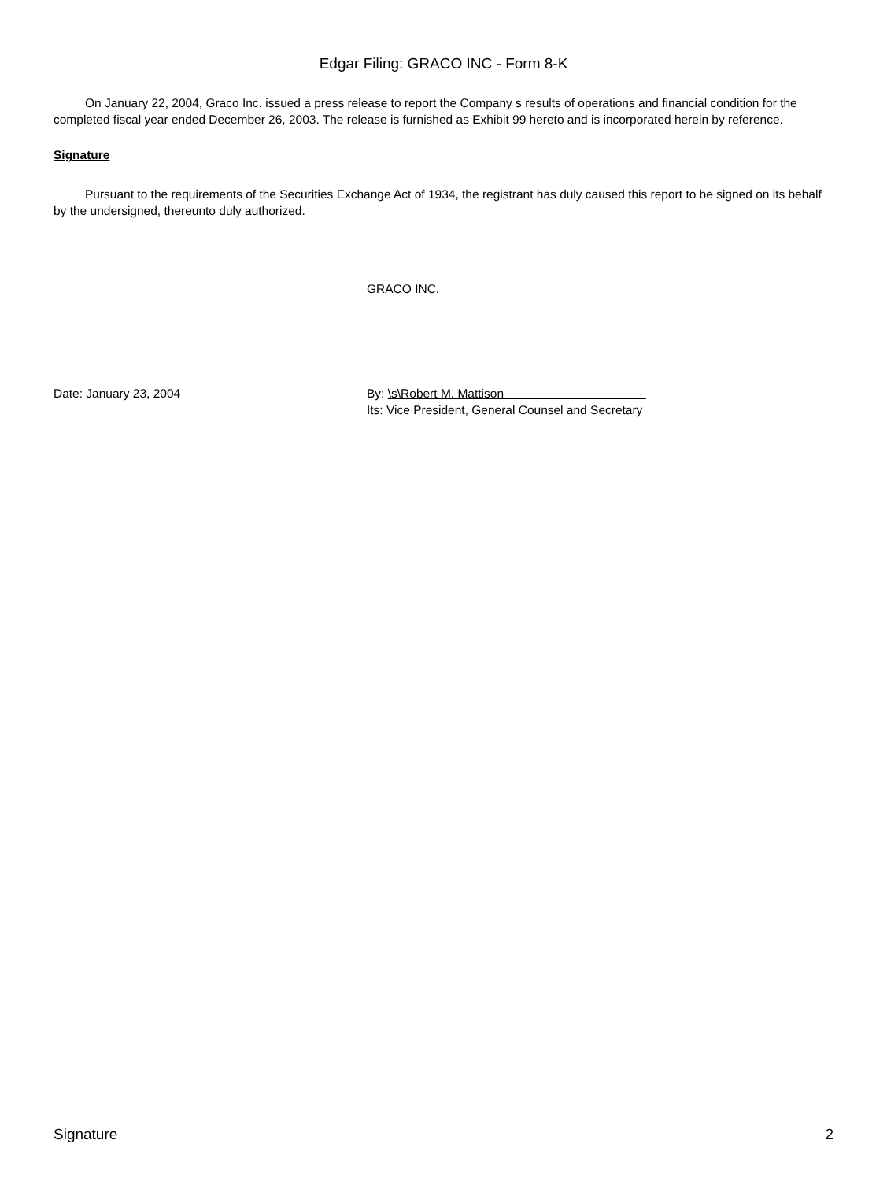Edgar Filing: GRACO INC - Form 8-K
On January 22, 2004, Graco Inc. issued a press release to report the Company s results of operations and financial condition for the completed fiscal year ended December 26, 2003. The release is furnished as Exhibit 99 hereto and is incorporated herein by reference.
Signature
Pursuant to the requirements of the Securities Exchange Act of 1934, the registrant has duly caused this report to be signed on its behalf by the undersigned, thereunto duly authorized.
GRACO INC.
Date: January 23, 2004 By: \s\Robert M. Mattison
Its: Vice President, General Counsel and Secretary
Signature 2